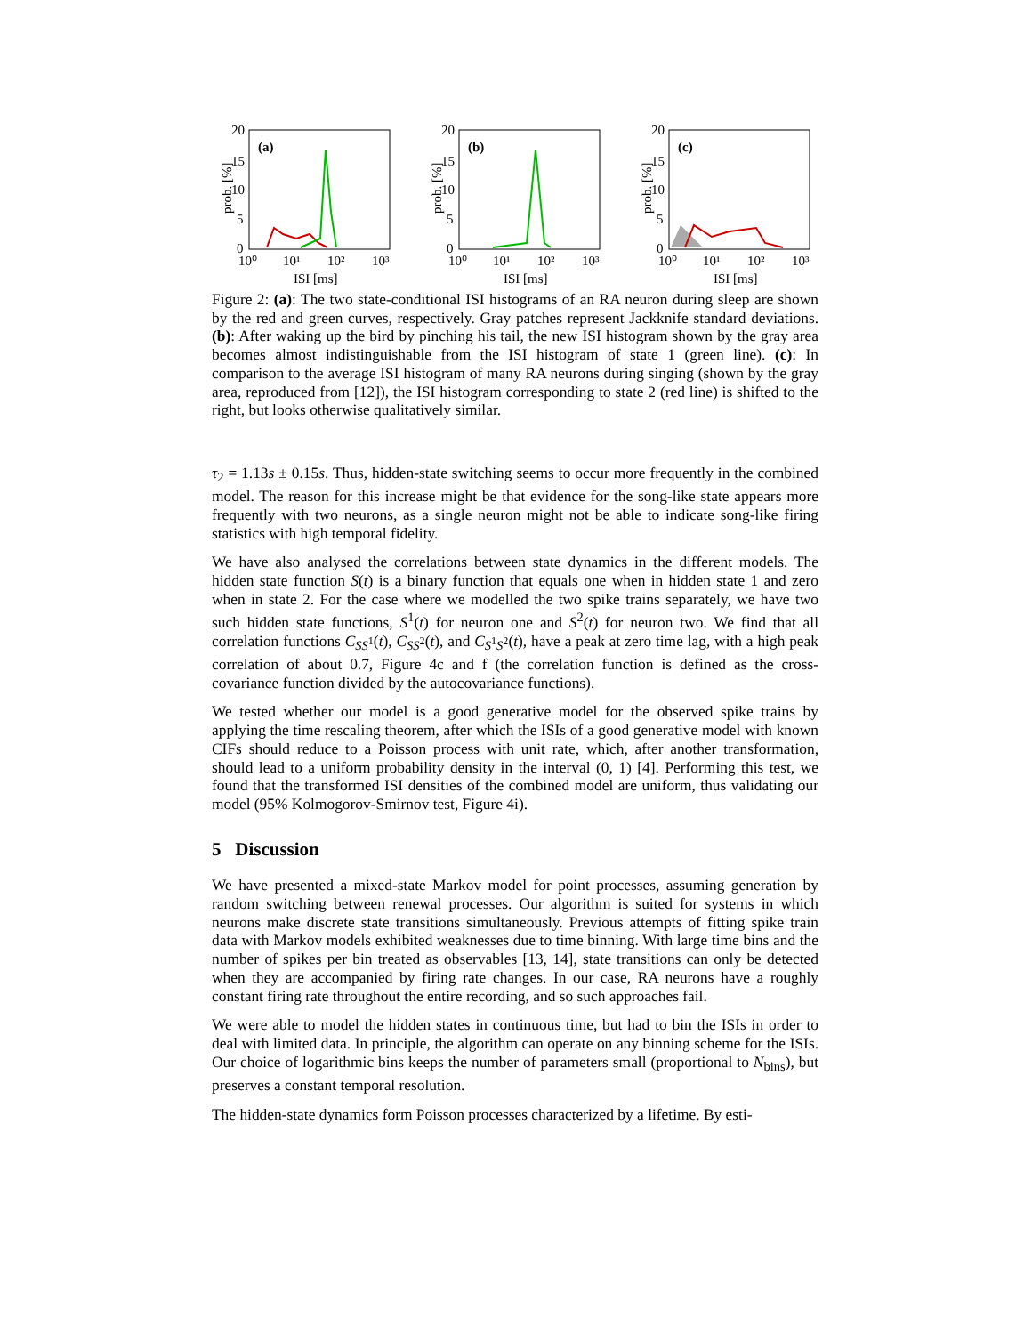prob. [%]
(a)
20
15
10
5
0
10⁰
10¹
10²
10³
ISI [ms]
prob. [%]
(b)
20
15
10
5
0
10⁰
10¹
10²
10³
ISI [ms]
prob. [%]
(c)
20
15
10
5
0
10⁰
10¹
10²
10³
ISI [ms]
Figure 2: (a): The two state-conditional ISI histograms of an RA neuron during sleep are shown by the red and green curves, respectively. Gray patches represent Jackknife standard deviations. (b): After waking up the bird by pinching his tail, the new ISI histogram shown by the gray area becomes almost indistinguishable from the ISI histogram of state 1 (green line). (c): In comparison to the average ISI histogram of many RA neurons during singing (shown by the gray area, reproduced from [12]), the ISI histogram corresponding to state 2 (red line) is shifted to the right, but looks otherwise qualitatively similar.
τ<sub>2</sub> = 1.13s ± 0.15s. Thus, hidden-state switching seems to occur more frequently in the combined model. The reason for this increase might be that evidence for the song-like state appears more frequently with two neurons, as a single neuron might not be able to indicate song-like firing statistics with high temporal fidelity.
We have also analysed the correlations between state dynamics in the different models. The hidden state function S(t) is a binary function that equals one when in hidden state 1 and zero when in state 2. For the case where we modelled the two spike trains separately, we have two such hidden state functions, S<sup>1</sup>(t) for neuron one and S<sup>2</sup>(t) for neuron two. We find that all correlation functions C<sub>SS<sup>1</sup></sub>(t), C<sub>SS<sup>2</sup></sub>(t), and C<sub>S<sup>1</sup>S<sup>2</sup></sub>(t), have a peak at zero time lag, with a high peak correlation of about 0.7, Figure 4c and f (the correlation function is defined as the cross-covariance function divided by the autocovariance functions).
We tested whether our model is a good generative model for the observed spike trains by applying the time rescaling theorem, after which the ISIs of a good generative model with known CIFs should reduce to a Poisson process with unit rate, which, after another transformation, should lead to a uniform probability density in the interval (0, 1) [4]. Performing this test, we found that the transformed ISI densities of the combined model are uniform, thus validating our model (95% Kolmogorov-Smirnov test, Figure 4i).
5 Discussion
We have presented a mixed-state Markov model for point processes, assuming generation by random switching between renewal processes. Our algorithm is suited for systems in which neurons make discrete state transitions simultaneously. Previous attempts of fitting spike train data with Markov models exhibited weaknesses due to time binning. With large time bins and the number of spikes per bin treated as observables [13, 14], state transitions can only be detected when they are accompanied by firing rate changes. In our case, RA neurons have a roughly constant firing rate throughout the entire recording, and so such approaches fail.
We were able to model the hidden states in continuous time, but had to bin the ISIs in order to deal with limited data. In principle, the algorithm can operate on any binning scheme for the ISIs. Our choice of logarithmic bins keeps the number of parameters small (proportional to N<sub>bins</sub>), but preserves a constant temporal resolution.
The hidden-state dynamics form Poisson processes characterized by a lifetime. By esti-